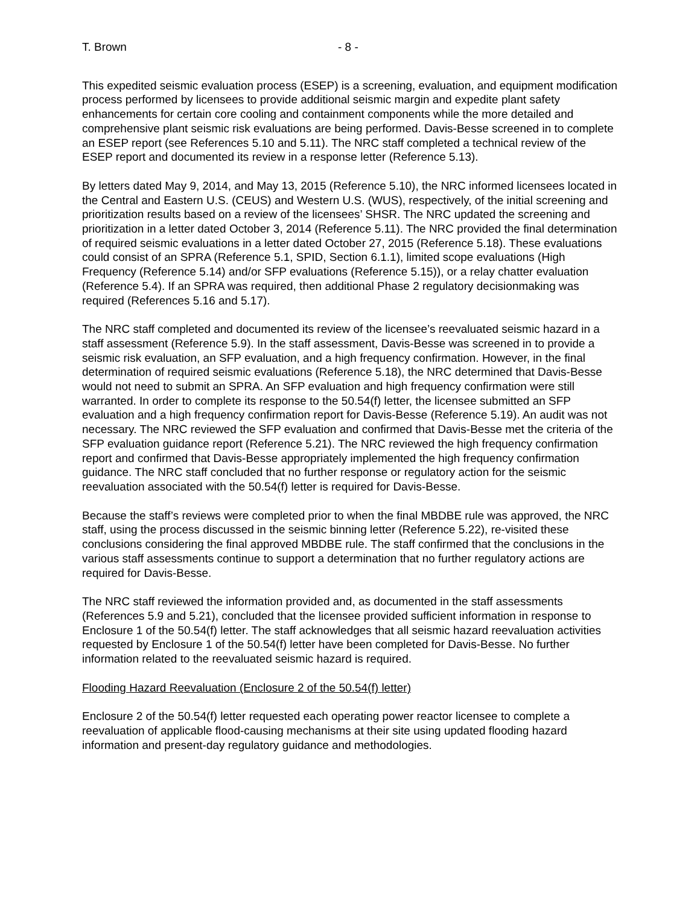T. Brown - 8 -
This expedited seismic evaluation process (ESEP) is a screening, evaluation, and equipment modification process performed by licensees to provide additional seismic margin and expedite plant safety enhancements for certain core cooling and containment components while the more detailed and comprehensive plant seismic risk evaluations are being performed. Davis-Besse screened in to complete an ESEP report (see References 5.10 and 5.11). The NRC staff completed a technical review of the ESEP report and documented its review in a response letter (Reference 5.13).
By letters dated May 9, 2014, and May 13, 2015 (Reference 5.10), the NRC informed licensees located in the Central and Eastern U.S. (CEUS) and Western U.S. (WUS), respectively, of the initial screening and prioritization results based on a review of the licensees’ SHSR. The NRC updated the screening and prioritization in a letter dated October 3, 2014 (Reference 5.11). The NRC provided the final determination of required seismic evaluations in a letter dated October 27, 2015 (Reference 5.18). These evaluations could consist of an SPRA (Reference 5.1, SPID, Section 6.1.1), limited scope evaluations (High Frequency (Reference 5.14) and/or SFP evaluations (Reference 5.15)), or a relay chatter evaluation (Reference 5.4). If an SPRA was required, then additional Phase 2 regulatory decisionmaking was required (References 5.16 and 5.17).
The NRC staff completed and documented its review of the licensee’s reevaluated seismic hazard in a staff assessment (Reference 5.9). In the staff assessment, Davis-Besse was screened in to provide a seismic risk evaluation, an SFP evaluation, and a high frequency confirmation. However, in the final determination of required seismic evaluations (Reference 5.18), the NRC determined that Davis-Besse would not need to submit an SPRA. An SFP evaluation and high frequency confirmation were still warranted. In order to complete its response to the 50.54(f) letter, the licensee submitted an SFP evaluation and a high frequency confirmation report for Davis-Besse (Reference 5.19). An audit was not necessary. The NRC reviewed the SFP evaluation and confirmed that Davis-Besse met the criteria of the SFP evaluation guidance report (Reference 5.21). The NRC reviewed the high frequency confirmation report and confirmed that Davis-Besse appropriately implemented the high frequency confirmation guidance. The NRC staff concluded that no further response or regulatory action for the seismic reevaluation associated with the 50.54(f) letter is required for Davis-Besse.
Because the staff’s reviews were completed prior to when the final MBDBE rule was approved, the NRC staff, using the process discussed in the seismic binning letter (Reference 5.22), re-visited these conclusions considering the final approved MBDBE rule. The staff confirmed that the conclusions in the various staff assessments continue to support a determination that no further regulatory actions are required for Davis-Besse.
The NRC staff reviewed the information provided and, as documented in the staff assessments (References 5.9 and 5.21), concluded that the licensee provided sufficient information in response to Enclosure 1 of the 50.54(f) letter. The staff acknowledges that all seismic hazard reevaluation activities requested by Enclosure 1 of the 50.54(f) letter have been completed for Davis-Besse. No further information related to the reevaluated seismic hazard is required.
Flooding Hazard Reevaluation (Enclosure 2 of the 50.54(f) letter)
Enclosure 2 of the 50.54(f) letter requested each operating power reactor licensee to complete a reevaluation of applicable flood-causing mechanisms at their site using updated flooding hazard information and present-day regulatory guidance and methodologies.